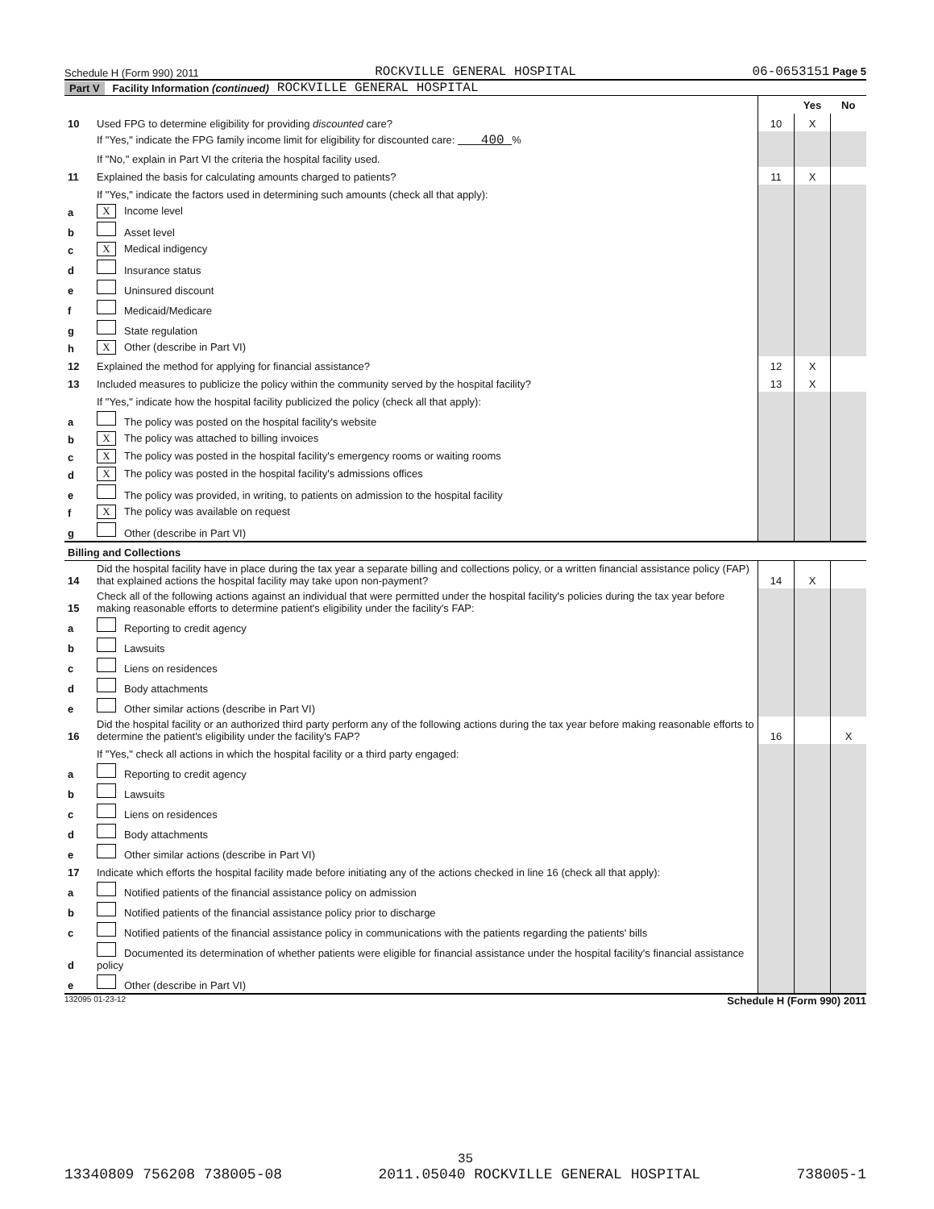Schedule H (Form 990) 2011 ROCKVILLE GENERAL HOSPITAL 06-0653151 Page 5
Part V Facility Information (continued) ROCKVILLE GENERAL HOSPITAL
| | | | Yes | No |
| 10 | Used FPG to determine eligibility for providing discounted care? | 10 | X | |
| | If "Yes," indicate the FPG family income limit for eligibility for discounted care: 400 % | | | |
| | If "No," explain in Part VI the criteria the hospital facility used. | | | |
| 11 | Explained the basis for calculating amounts charged to patients? | 11 | X | |
| | If "Yes," indicate the factors used in determining such amounts (check all that apply): | | | |
| a | X Income level | | | |
| b | Asset level | | | |
| c | X Medical indigency | | | |
| d | Insurance status | | | |
| e | Uninsured discount | | | |
| f | Medicaid/Medicare | | | |
| g | State regulation | | | |
| h | X Other (describe in Part VI) | | | |
| 12 | Explained the method for applying for financial assistance? | 12 | X | |
| 13 | Included measures to publicize the policy within the community served by the hospital facility? | 13 | X | |
| | If "Yes," indicate how the hospital facility publicized the policy (check all that apply): | | | |
| a | The policy was posted on the hospital facility's website | | | |
| b | X The policy was attached to billing invoices | | | |
| c | X The policy was posted in the hospital facility's emergency rooms or waiting rooms | | | |
| d | X The policy was posted in the hospital facility's admissions offices | | | |
| e | The policy was provided, in writing, to patients on admission to the hospital facility | | | |
| f | X The policy was available on request | | | |
| g | Other (describe in Part VI) | | | |
| Billing and Collections | | | | |
| 14 | Did the hospital facility have in place during the tax year a separate billing and collections policy, or a written financial assistance policy (FAP) that explained actions the hospital facility may take upon non-payment? | 14 | X | |
| 15 | Check all of the following actions against an individual that were permitted under the hospital facility's policies during the tax year before making reasonable efforts to determine patient's eligibility under the facility's FAP: | | | |
| a | Reporting to credit agency | | | |
| b | Lawsuits | | | |
| c | Liens on residences | | | |
| d | Body attachments | | | |
| e | Other similar actions (describe in Part VI) | | | |
| 16 | Did the hospital facility or an authorized third party perform any of the following actions during the tax year before making reasonable efforts to determine the patient's eligibility under the facility's FAP? | 16 | | X |
| | If "Yes," check all actions in which the hospital facility or a third party engaged: | | | |
| a | Reporting to credit agency | | | |
| b | Lawsuits | | | |
| c | Liens on residences | | | |
| d | Body attachments | | | |
| e | Other similar actions (describe in Part VI) | | | |
| 17 | Indicate which efforts the hospital facility made before initiating any of the actions checked in line 16 (check all that apply): | | | |
| a | Notified patients of the financial assistance policy on admission | | | |
| b | Notified patients of the financial assistance policy prior to discharge | | | |
| c | Notified patients of the financial assistance policy in communications with the patients regarding the patients' bills | | | |
| d | Documented its determination of whether patients were eligible for financial assistance under the hospital facility's financial assistance policy | | | |
| e | Other (describe in Part VI) | | | |
132095 01-23-12 Schedule H (Form 990) 2011
35
13340809 756208 738005-08 2011.05040 ROCKVILLE GENERAL HOSPITAL 738005-1